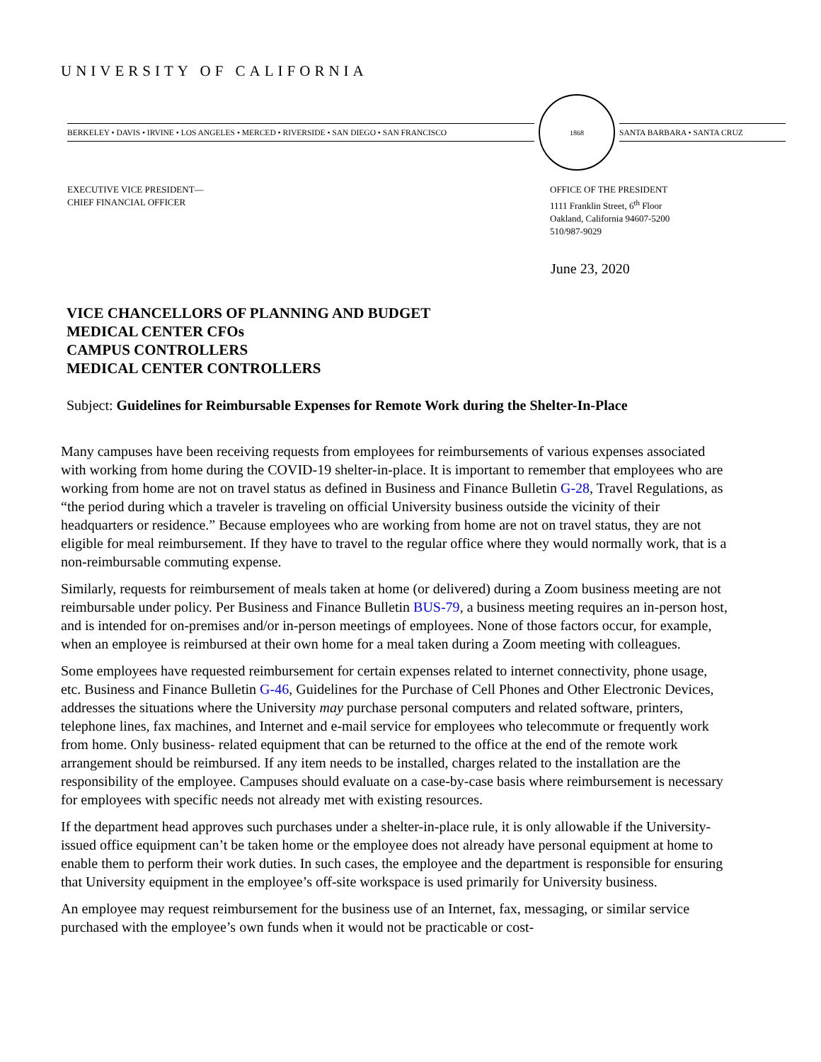UNIVERSITY OF CALIFORNIA
BERKELEY • DAVIS • IRVINE • LOS ANGELES • MERCED • RIVERSIDE • SAN DIEGO • SAN FRANCISCO
1868
SANTA BARBARA • SANTA CRUZ
EXECUTIVE VICE PRESIDENT—
CHIEF FINANCIAL OFFICER
OFFICE OF THE PRESIDENT
1111 Franklin Street, 6<sup>th</sup> Floor
Oakland, California 94607-5200
510/987-9029
June 23, 2020
VICE CHANCELLORS OF PLANNING AND BUDGET
MEDICAL CENTER CFOs
CAMPUS CONTROLLERS
MEDICAL CENTER CONTROLLERS
Subject: Guidelines for Reimbursable Expenses for Remote Work during the Shelter-In-Place
Many campuses have been receiving requests from employees for reimbursements of various expenses associated with working from home during the COVID-19 shelter-in-place. It is important to remember that employees who are working from home are not on travel status as defined in Business and Finance Bulletin G-28, Travel Regulations, as “the period during which a traveler is traveling on official University business outside the vicinity of their headquarters or residence.” Because employees who are working from home are not on travel status, they are not eligible for meal reimbursement. If they have to travel to the regular office where they would normally work, that is a non-reimbursable commuting expense.
Similarly, requests for reimbursement of meals taken at home (or delivered) during a Zoom business meeting are not reimbursable under policy. Per Business and Finance Bulletin BUS-79, a business meeting requires an in-person host, and is intended for on-premises and/or in-person meetings of employees. None of those factors occur, for example, when an employee is reimbursed at their own home for a meal taken during a Zoom meeting with colleagues.
Some employees have requested reimbursement for certain expenses related to internet connectivity, phone usage, etc. Business and Finance Bulletin G-46, Guidelines for the Purchase of Cell Phones and Other Electronic Devices, addresses the situations where the University may purchase personal computers and related software, printers, telephone lines, fax machines, and Internet and e-mail service for employees who telecommute or frequently work from home. Only business- related equipment that can be returned to the office at the end of the remote work arrangement should be reimbursed. If any item needs to be installed, charges related to the installation are the responsibility of the employee. Campuses should evaluate on a case-by-case basis where reimbursement is necessary for employees with specific needs not already met with existing resources.
If the department head approves such purchases under a shelter-in-place rule, it is only allowable if the University-issued office equipment can’t be taken home or the employee does not already have personal equipment at home to enable them to perform their work duties. In such cases, the employee and the department is responsible for ensuring that University equipment in the employee’s off-site workspace is used primarily for University business.
An employee may request reimbursement for the business use of an Internet, fax, messaging, or similar service purchased with the employee’s own funds when it would not be practicable or cost-